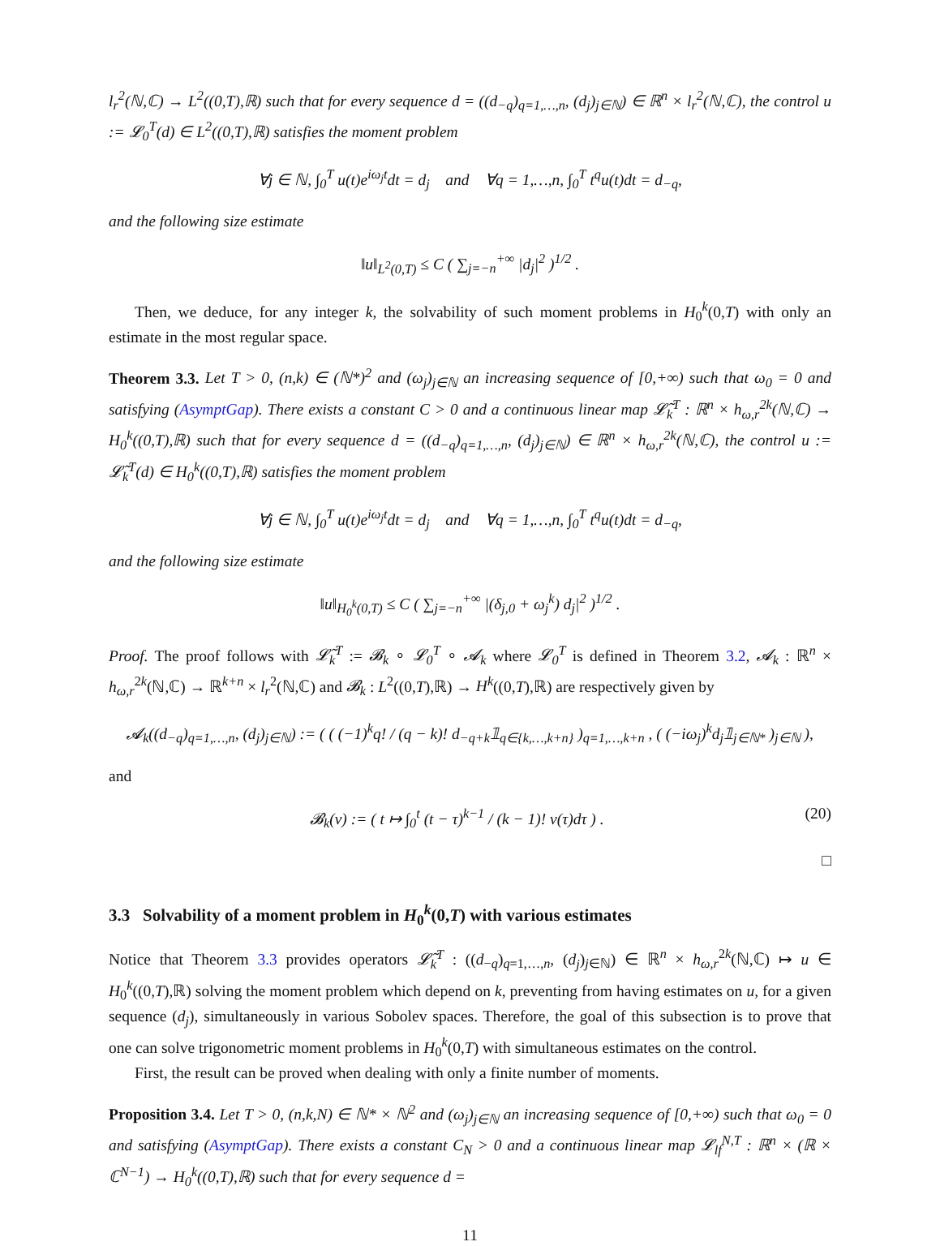l<sub>r</sub><sup>2</sup>(ℕ,ℂ) → L<sup>2</sup>((0,T),ℝ) such that for every sequence d = ((d<sub>−q</sub>)<sub>q=1,…,n</sub>, (d<sub>j</sub>)<sub>j∈ℕ</sub>) ∈ ℝ<sup>n</sup> × l<sub>r</sub><sup>2</sup>(ℕ,ℂ), the control u := 𝓛<sub>0</sub><sup>T</sup>(d) ∈ L<sup>2</sup>((0,T),ℝ) satisfies the moment problem
∀j ∈ ℕ, ∫<sub>0</sub><sup>T</sup> u(t)e<sup>iω<sub>j</sub>t</sup>dt = d<sub>j</sub> and ∀q = 1,…,n, ∫<sub>0</sub><sup>T</sup> t<sup>q</sup>u(t)dt = d<sub>−q</sub>,
and the following size estimate
‖u‖<sub>L<sup>2</sup>(0,T)</sub> ≤ C ( ∑<sub>j=−n</sub><sup>+∞</sup> |d<sub>j</sub>|<sup>2</sup> )<sup>1/2</sup> .
Then, we deduce, for any integer k, the solvability of such moment problems in H<sub>0</sub><sup>k</sup>(0,T) with only an estimate in the most regular space.
Theorem 3.3. Let T > 0, (n,k) ∈ (ℕ*)<sup>2</sup> and (ω<sub>j</sub>)<sub>j∈ℕ</sub> an increasing sequence of [0,+∞) such that ω<sub>0</sub> = 0 and satisfying (AsymptGap). There exists a constant C > 0 and a continuous linear map 𝓛̃<sub>k</sub><sup>T</sup> : ℝ<sup>n</sup> × h<sub>ω,r</sub><sup>2k</sup>(ℕ,ℂ) → H<sub>0</sub><sup>k</sup>((0,T),ℝ) such that for every sequence d = ((d<sub>−q</sub>)<sub>q=1,…,n</sub>, (d<sub>j</sub>)<sub>j∈ℕ</sub>) ∈ ℝ<sup>n</sup> × h<sub>ω,r</sub><sup>2k</sup>(ℕ,ℂ), the control u := 𝓛̃<sub>k</sub><sup>T</sup>(d) ∈ H<sub>0</sub><sup>k</sup>((0,T),ℝ) satisfies the moment problem
∀j ∈ ℕ, ∫<sub>0</sub><sup>T</sup> u(t)e<sup>iω<sub>j</sub>t</sup>dt = d<sub>j</sub> and ∀q = 1,…,n, ∫<sub>0</sub><sup>T</sup> t<sup>q</sup>u(t)dt = d<sub>−q</sub>,
and the following size estimate
‖u‖<sub>H<sub>0</sub><sup>k</sup>(0,T)</sub> ≤ C ( ∑<sub>j=−n</sub><sup>+∞</sup> |(δ<sub>j,0</sub> + ω<sub>j</sub><sup>k</sup>) d<sub>j</sub>|<sup>2</sup> )<sup>1/2</sup> .
Proof. The proof follows with 𝓛̃<sub>k</sub><sup>T</sup> := 𝓑<sub>k</sub> ∘ 𝓛<sub>0</sub><sup>T</sup> ∘ 𝓐<sub>k</sub> where 𝓛<sub>0</sub><sup>T</sup> is defined in Theorem 3.2, 𝓐<sub>k</sub> : ℝ<sup>n</sup> × h<sub>ω,r</sub><sup>2k</sup>(ℕ,ℂ) → ℝ<sup>k+n</sup> × l<sub>r</sub><sup>2</sup>(ℕ,ℂ) and 𝓑<sub>k</sub> : L<sup>2</sup>((0,T),ℝ) → H<sup>k</sup>((0,T),ℝ) are respectively given by
𝓐<sub>k</sub>((d<sub>−q</sub>)<sub>q=1,…,n</sub>, (d<sub>j</sub>)<sub>j∈ℕ</sub>) := ( ( (−1)<sup>k</sup>q! / (q − k)! d<sub>−q+k</sub>𝟙<sub>q∈{k,…,k+n}</sub> )<sub>q=1,…,k+n</sub> , ( (−iω<sub>j</sub>)<sup>k</sup>d<sub>j</sub>𝟙<sub>j∈ℕ*</sub> )<sub>j∈ℕ</sub> ),
and
(20) 𝓑<sub>k</sub>(v) := ( t ↦ ∫<sub>0</sub><sup>t</sup> (t − τ)<sup>k−1</sup> / (k − 1)! v(τ)dτ ) .
□
3.3 Solvability of a moment problem in H<sub>0</sub><sup>k</sup>(0,T) with various estimates
Notice that Theorem 3.3 provides operators 𝓛̃<sub>k</sub><sup>T</sup> : ((d<sub>−q</sub>)<sub>q=1,…,n</sub>, (d<sub>j</sub>)<sub>j∈ℕ</sub>) ∈ ℝ<sup>n</sup> × h<sub>ω,r</sub><sup>2k</sup>(ℕ,ℂ) ↦ u ∈ H<sub>0</sub><sup>k</sup>((0,T),ℝ) solving the moment problem which depend on k, preventing from having estimates on u, for a given sequence (d<sub>j</sub>), simultaneously in various Sobolev spaces. Therefore, the goal of this subsection is to prove that one can solve trigonometric moment problems in H<sub>0</sub><sup>k</sup>(0,T) with simultaneous estimates on the control.
First, the result can be proved when dealing with only a finite number of moments.
Proposition 3.4. Let T > 0, (n,k,N) ∈ ℕ* × ℕ<sup>2</sup> and (ω<sub>j</sub>)<sub>j∈ℕ</sub> an increasing sequence of [0,+∞) such that ω<sub>0</sub> = 0 and satisfying (AsymptGap). There exists a constant C<sub>N</sub> > 0 and a continuous linear map 𝓛<sub>lf</sub><sup>N,T</sup> : ℝ<sup>n</sup> × (ℝ × ℂ<sup>N−1</sup>) → H<sub>0</sub><sup>k</sup>((0,T),ℝ) such that for every sequence d =
11